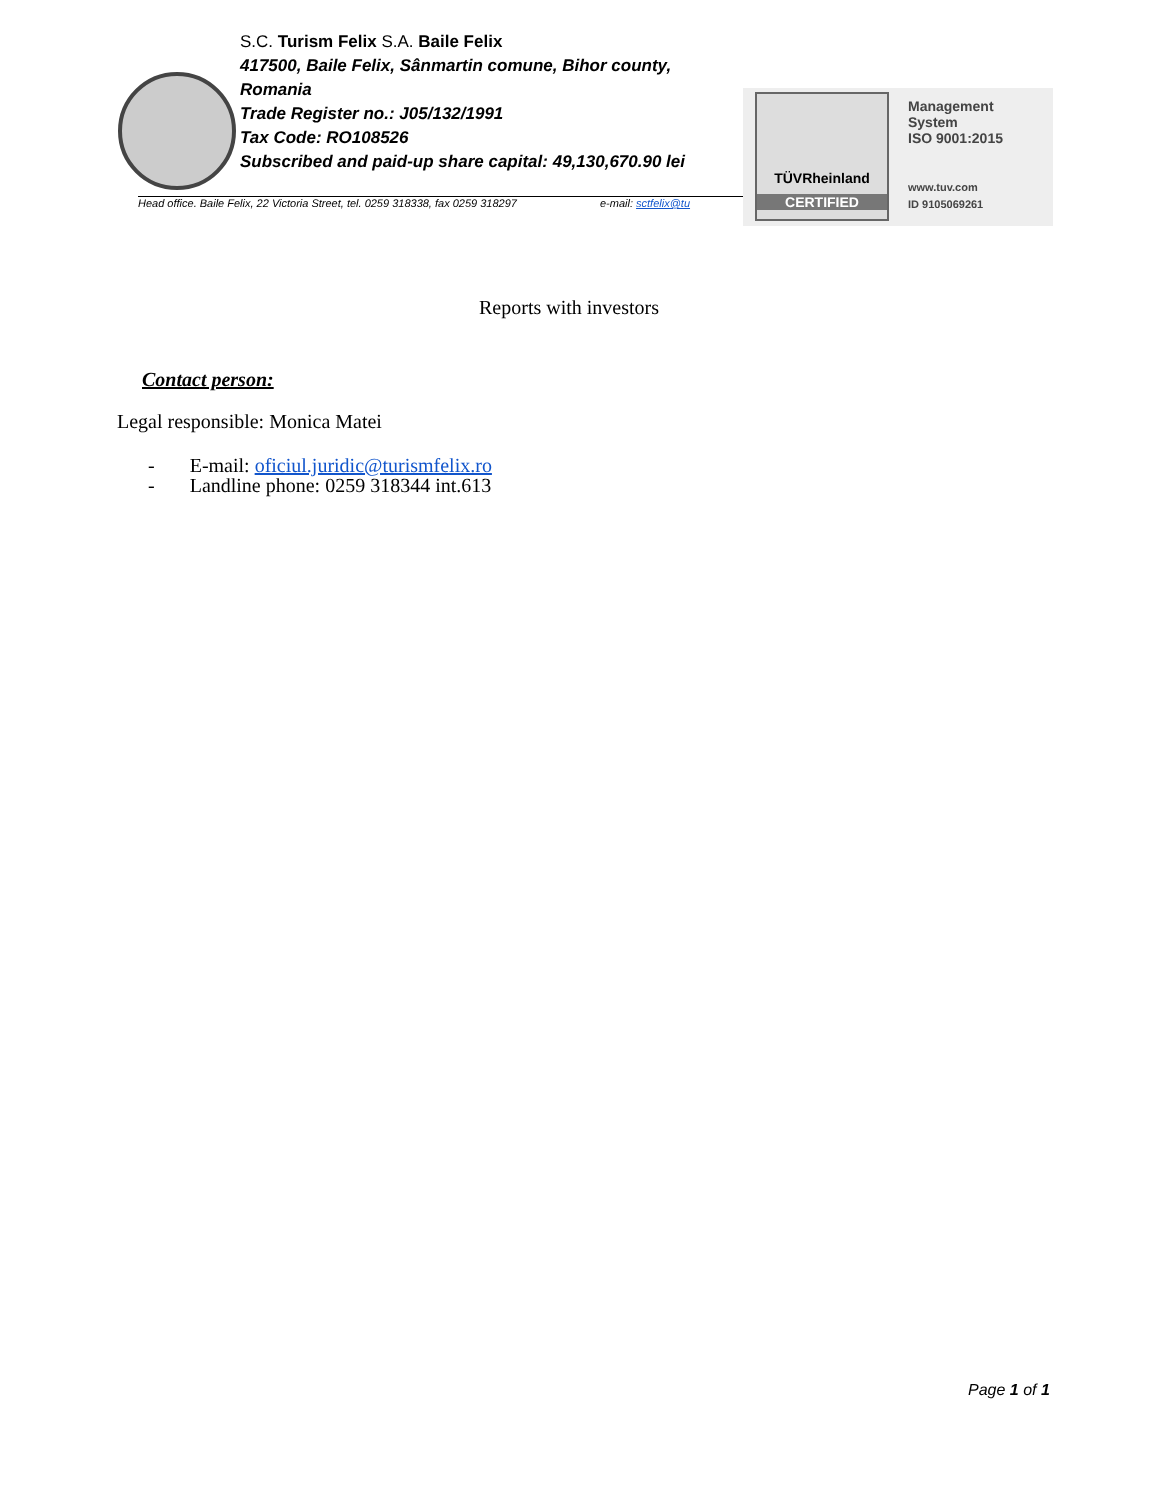S.C. Turism Felix S.A. Baile Felix
417500, Baile Felix, Sânmartin comune, Bihor county, Romania
Trade Register no.: J05/132/1991
Tax Code: RO108526
Subscribed and paid-up share capital: 49,130,670.90 lei
Head office. Baile Felix, 22 Victoria Street, tel. 0259 318338, fax 0259 318297 e-mail: sctfelix@tu
TÜVRheinland
CERTIFIED
Management
System
ISO 9001:2015
www.tuv.com
ID 9105069261
Reports with investors
Contact person:
Legal responsible: Monica Matei
- E-mail: oficiul.juridic@turismfelix.ro
- Landline phone: 0259 318344 int.613
Page 1 of 1